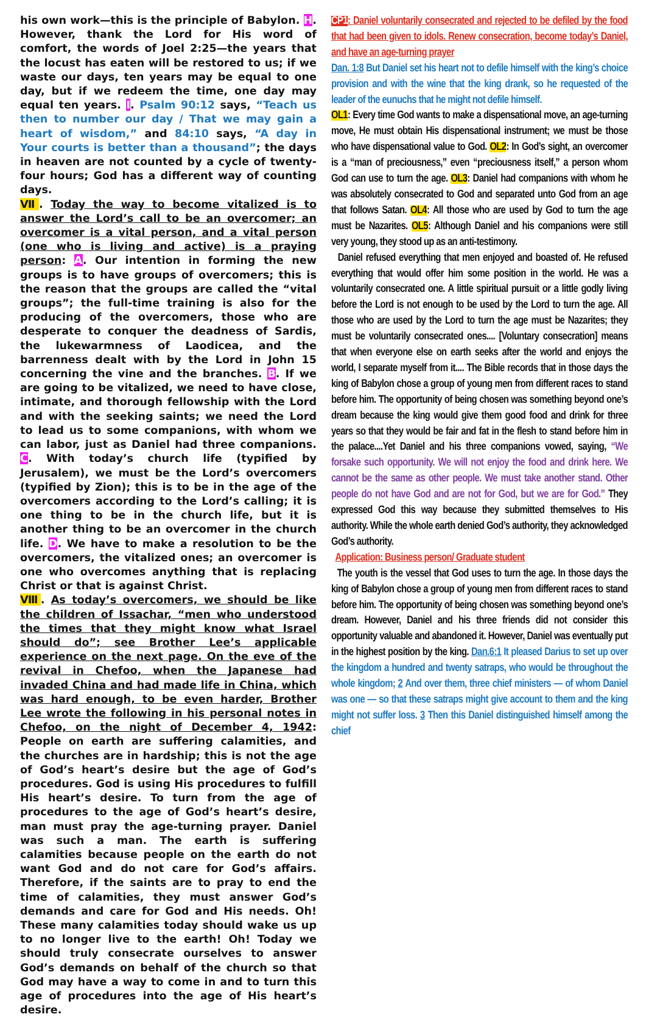his own work—this is the principle of Babylon. H. However, thank the Lord for His word of comfort, the words of Joel 2:25—the years that the locust has eaten will be restored to us; if we waste our days, ten years may be equal to one day, but if we redeem the time, one day may equal ten years. I. Psalm 90:12 says, “Teach us then to number our day / That we may gain a heart of wisdom,” and 84:10 says, “A day in Your courts is better than a thousand”; the days in heaven are not counted by a cycle of twenty-four hours; God has a different way of counting days.
Ⅶ. Today the way to become vitalized is to answer the Lord’s call to be an overcomer; an overcomer is a vital person, and a vital person (one who is living and active) is a praying person: A. Our intention in forming the new groups is to have groups of overcomers; this is the reason that the groups are called the “vital groups”; the full-time training is also for the producing of the overcomers, those who are desperate to conquer the deadness of Sardis, the lukewarmness of Laodicea, and the barrenness dealt with by the Lord in John 15 concerning the vine and the branches. B. If we are going to be vitalized, we need to have close, intimate, and thorough fellowship with the Lord and with the seeking saints; we need the Lord to lead us to some companions, with whom we can labor, just as Daniel had three companions. C. With today’s church life (typified by Jerusalem), we must be the Lord’s overcomers (typified by Zion); this is to be in the age of the overcomers according to the Lord’s calling; it is one thing to be in the church life, but it is another thing to be an overcomer in the church life. D. We have to make a resolution to be the overcomers, the vitalized ones; an overcomer is one who overcomes anything that is replacing Christ or that is against Christ.
Ⅷ. As today’s overcomers, we should be like the children of Issachar, “men who understood the times that they might know what Israel should do”; see Brother Lee’s applicable experience on the next page. On the eve of the revival in Chefoo, when the Japanese had invaded China and had made life in China, which was hard enough, to be even harder, Brother Lee wrote the following in his personal notes in Chefoo, on the night of December 4, 1942: People on earth are suffering calamities, and the churches are in hardship; this is not the age of God’s heart’s desire but the age of God’s procedures. God is using His procedures to fulfill His heart’s desire. To turn from the age of procedures to the age of God’s heart’s desire, man must pray the age-turning prayer. Daniel was such a man. The earth is suffering calamities because people on the earth do not want God and do not care for God’s affairs. Therefore, if the saints are to pray to end the time of calamities, they must answer God’s demands and care for God and His needs. Oh! These many calamities today should wake us up to no longer live to the earth! Oh! Today we should truly consecrate ourselves to answer God’s demands on behalf of the church so that God may have a way to come in and to turn this age of procedures into the age of His heart’s desire.
CP1: Daniel voluntarily consecrated and rejected to be defiled by the food that had been given to idols. Renew consecration, become today’s Daniel, and have an age-turning prayer
Dan. 1:8 But Daniel set his heart not to defile himself with the king’s choice provision and with the wine that the king drank, so he requested of the leader of the eunuchs that he might not defile himself.
OL1: Every time God wants to make a dispensational move, an age-turning move, He must obtain His dispensational instrument; we must be those who have dispensational value to God. OL2: In God’s sight, an overcomer is a “man of preciousness,” even “preciousness itself,” a person whom God can use to turn the age. OL3: Daniel had companions with whom he was absolutely consecrated to God and separated unto God from an age that follows Satan. OL4: All those who are used by God to turn the age must be Nazarites. OL5: Although Daniel and his companions were still very young, they stood up as an anti-testimony.
Daniel refused everything that men enjoyed and boasted of. He refused everything that would offer him some position in the world. He was a voluntarily consecrated one. A little spiritual pursuit or a little godly living before the Lord is not enough to be used by the Lord to turn the age. All those who are used by the Lord to turn the age must be Nazarites; they must be voluntarily consecrated ones.... [Voluntary consecration] means that when everyone else on earth seeks after the world and enjoys the world, I separate myself from it.... The Bible records that in those days the king of Babylon chose a group of young men from different races to stand before him. The opportunity of being chosen was something beyond one’s dream because the king would give them good food and drink for three years so that they would be fair and fat in the flesh to stand before him in the palace....Yet Daniel and his three companions vowed, saying, “We forsake such opportunity. We will not enjoy the food and drink here. We cannot be the same as other people. We must take another stand. Other people do not have God and are not for God, but we are for God.” They expressed God this way because they submitted themselves to His authority. While the whole earth denied God’s authority, they acknowledged God’s authority.
Application: Business person/ Graduate student
The youth is the vessel that God uses to turn the age. In those days the king of Babylon chose a group of young men from different races to stand before him. The opportunity of being chosen was something beyond one’s dream. However, Daniel and his three friends did not consider this opportunity valuable and abandoned it. However, Daniel was eventually put in the highest position by the king. Dan.6:1 It pleased Darius to set up over the kingdom a hundred and twenty satraps, who would be throughout the whole kingdom; 2 And over them, three chief ministers — of whom Daniel was one — so that these satraps might give account to them and the king might not suffer loss. 3 Then this Daniel distinguished himself among the chief